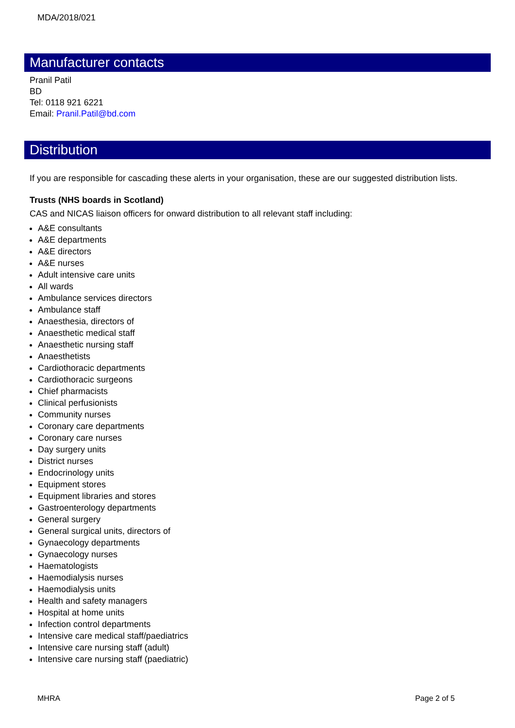MDA/2018/021
Manufacturer contacts
Pranil Patil
BD
Tel: 0118 921 6221
Email: Pranil.Patil@bd.com
Distribution
If you are responsible for cascading these alerts in your organisation, these are our suggested distribution lists.
Trusts (NHS boards in Scotland)
CAS and NICAS liaison officers for onward distribution to all relevant staff including:
A&E consultants
A&E departments
A&E directors
A&E nurses
Adult intensive care units
All wards
Ambulance services directors
Ambulance staff
Anaesthesia, directors of
Anaesthetic medical staff
Anaesthetic nursing staff
Anaesthetists
Cardiothoracic departments
Cardiothoracic surgeons
Chief pharmacists
Clinical perfusionists
Community nurses
Coronary care departments
Coronary care nurses
Day surgery units
District nurses
Endocrinology units
Equipment stores
Equipment libraries and stores
Gastroenterology departments
General surgery
General surgical units, directors of
Gynaecology departments
Gynaecology nurses
Haematologists
Haemodialysis nurses
Haemodialysis units
Health and safety managers
Hospital at home units
Infection control departments
Intensive care medical staff/paediatrics
Intensive care nursing staff (adult)
Intensive care nursing staff (paediatric)
MHRA Page 2 of 5